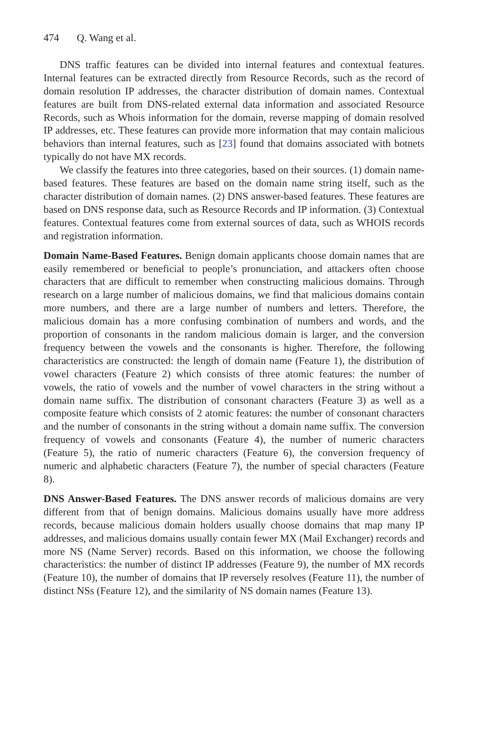474 Q. Wang et al.
DNS traffic features can be divided into internal features and contextual features. Internal features can be extracted directly from Resource Records, such as the record of domain resolution IP addresses, the character distribution of domain names. Contextual features are built from DNS-related external data information and associated Resource Records, such as Whois information for the domain, reverse mapping of domain resolved IP addresses, etc. These features can provide more information that may contain malicious behaviors than internal features, such as [23] found that domains associated with botnets typically do not have MX records.
We classify the features into three categories, based on their sources. (1) domain name-based features. These features are based on the domain name string itself, such as the character distribution of domain names. (2) DNS answer-based features. These features are based on DNS response data, such as Resource Records and IP information. (3) Contextual features. Contextual features come from external sources of data, such as WHOIS records and registration information.
Domain Name-Based Features. Benign domain applicants choose domain names that are easily remembered or beneficial to people’s pronunciation, and attackers often choose characters that are difficult to remember when constructing malicious domains. Through research on a large number of malicious domains, we find that malicious domains contain more numbers, and there are a large number of numbers and letters. Therefore, the malicious domain has a more confusing combination of numbers and words, and the proportion of consonants in the random malicious domain is larger, and the conversion frequency between the vowels and the consonants is higher. Therefore, the following characteristics are constructed: the length of domain name (Feature 1), the distribution of vowel characters (Feature 2) which consists of three atomic features: the number of vowels, the ratio of vowels and the number of vowel characters in the string without a domain name suffix. The distribution of consonant characters (Feature 3) as well as a composite feature which consists of 2 atomic features: the number of consonant characters and the number of consonants in the string without a domain name suffix. The conversion frequency of vowels and consonants (Feature 4), the number of numeric characters (Feature 5), the ratio of numeric characters (Feature 6), the conversion frequency of numeric and alphabetic characters (Feature 7), the number of special characters (Feature 8).
DNS Answer-Based Features. The DNS answer records of malicious domains are very different from that of benign domains. Malicious domains usually have more address records, because malicious domain holders usually choose domains that map many IP addresses, and malicious domains usually contain fewer MX (Mail Exchanger) records and more NS (Name Server) records. Based on this information, we choose the following characteristics: the number of distinct IP addresses (Feature 9), the number of MX records (Feature 10), the number of domains that IP reversely resolves (Feature 11), the number of distinct NSs (Feature 12), and the similarity of NS domain names (Feature 13).